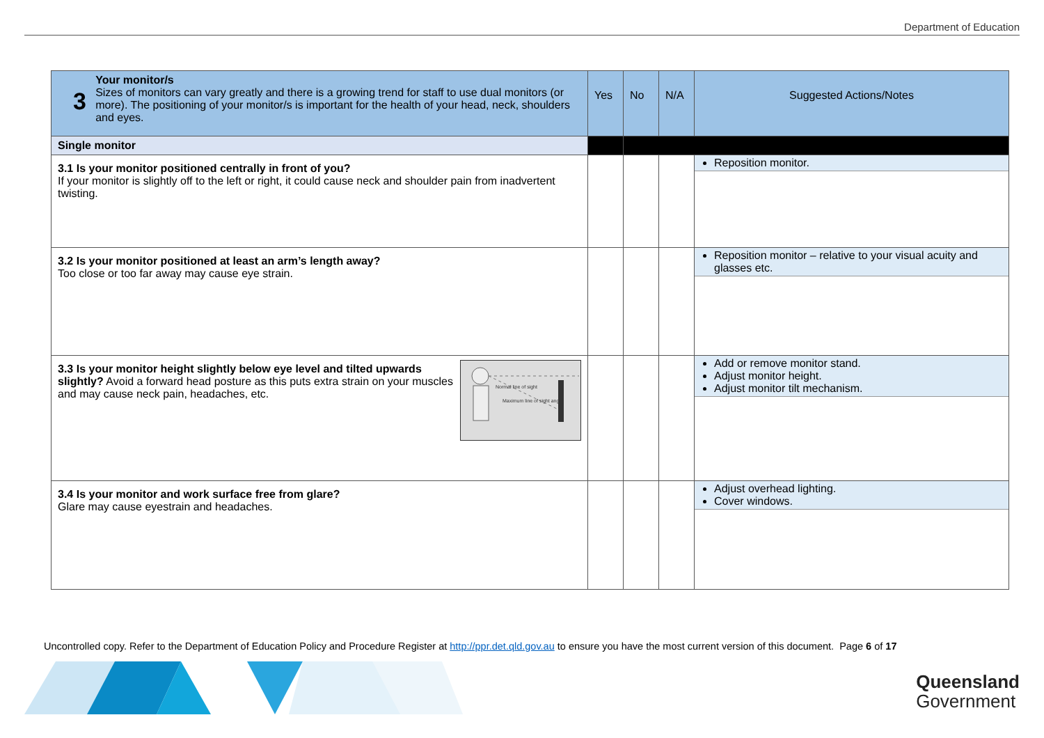Department of Education
| 3 Your monitor/s Sizes of monitors can vary greatly and there is a growing trend for staff to use dual monitors (or more). The positioning of your monitor/s is important for the health of your head, neck, shoulders and eyes. | Yes | No | N/A | Suggested Actions/Notes |
| --- | --- | --- | --- | --- |
| Single monitor | | | | |
| 3.1 Is your monitor positioned centrally in front of you? If your monitor is slightly off to the left or right, it could cause neck and shoulder pain from inadvertent twisting. | | | | Reposition monitor. |
| 3.2 Is your monitor positioned at least an arm’s length away? Too close or too far away may cause eye strain. | | | | Reposition monitor – relative to your visual acuity and glasses etc. |
| 3.3 Is your monitor height slightly below eye level and tilted upwards slightly? Avoid a forward head posture as this puts extra strain on your muscles and may cause neck pain, headaches, etc. Normal line of sight Maximum line of sight angle | | | | Add or remove monitor stand. Adjust monitor height. Adjust monitor tilt mechanism. |
| 3.4 Is your monitor and work surface free from glare? Glare may cause eyestrain and headaches. | | | | Adjust overhead lighting. Cover windows. |
Uncontrolled copy. Refer to the Department of Education Policy and Procedure Register at http://ppr.det.qld.gov.au to ensure you have the most current version of this document. Page 6 of 17
Queensland
Government